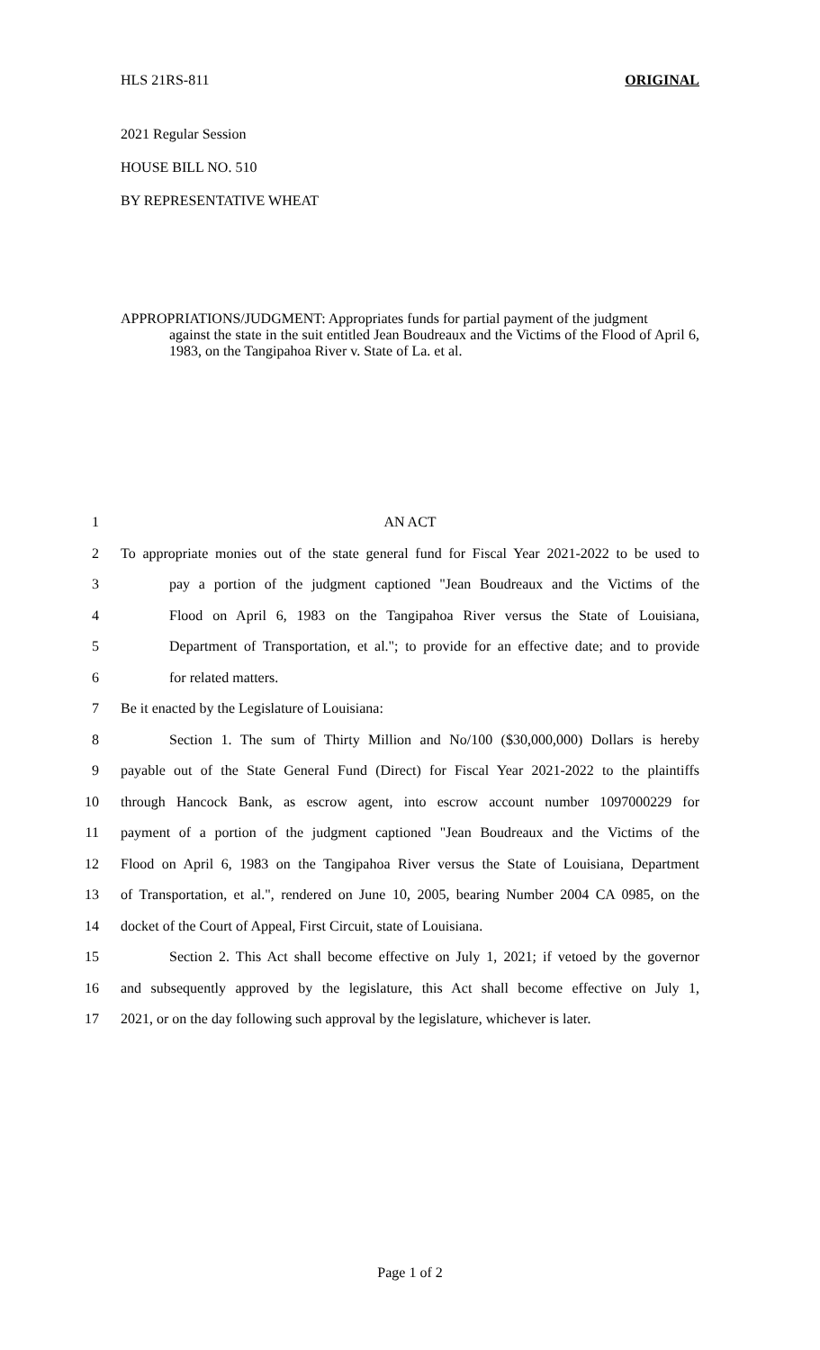HLS 21RS-811 ORIGINAL
2021 Regular Session
HOUSE BILL NO. 510
BY REPRESENTATIVE WHEAT
APPROPRIATIONS/JUDGMENT: Appropriates funds for partial payment of the judgment
against the state in the suit entitled Jean Boudreaux and the Victims of the Flood of April 6, 1983, on the Tangipahoa River v. State of La. et al.
1 AN ACT
2 To appropriate monies out of the state general fund for Fiscal Year 2021-2022 to be used to
3 pay a portion of the judgment captioned "Jean Boudreaux and the Victims of the
4 Flood on April 6, 1983 on the Tangipahoa River versus the State of Louisiana,
5 Department of Transportation, et al."; to provide for an effective date; and to provide
6 for related matters.
7 Be it enacted by the Legislature of Louisiana:
8 Section 1. The sum of Thirty Million and No/100 ($30,000,000) Dollars is hereby
9 payable out of the State General Fund (Direct) for Fiscal Year 2021-2022 to the plaintiffs
10 through Hancock Bank, as escrow agent, into escrow account number 1097000229 for
11 payment of a portion of the judgment captioned "Jean Boudreaux and the Victims of the
12 Flood on April 6, 1983 on the Tangipahoa River versus the State of Louisiana, Department
13 of Transportation, et al.", rendered on June 10, 2005, bearing Number 2004 CA 0985, on the
14 docket of the Court of Appeal, First Circuit, state of Louisiana.
15 Section 2. This Act shall become effective on July 1, 2021; if vetoed by the governor
16 and subsequently approved by the legislature, this Act shall become effective on July 1,
17 2021, or on the day following such approval by the legislature, whichever is later.
Page 1 of 2